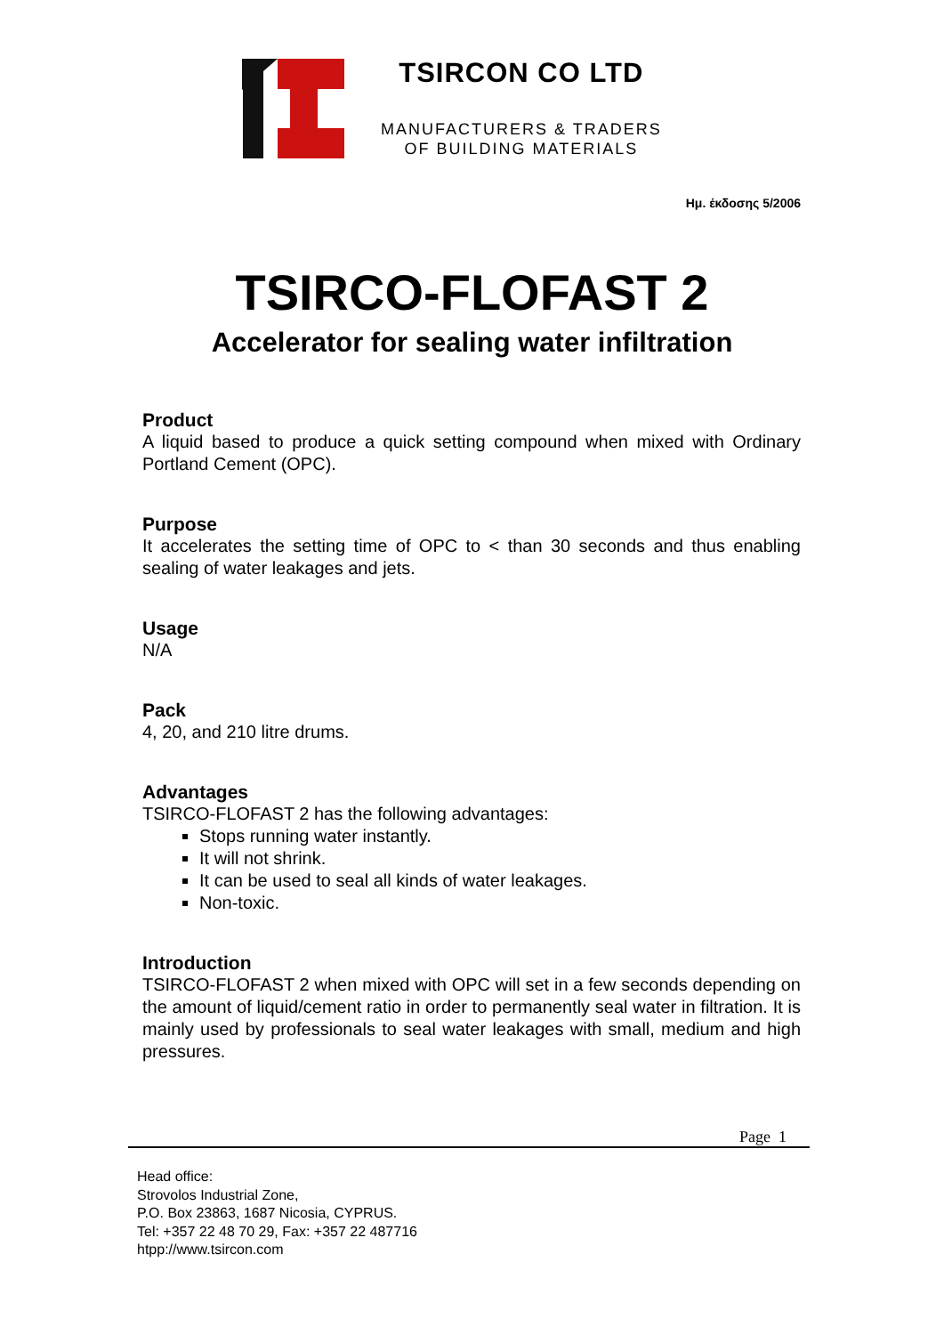TSIRCON CO LTD
MANUFACTURERS & TRADERS
OF BUILDING MATERIALS
Ημ. έκδοσης 5/2006
TSIRCO-FLOFAST 2
Accelerator for sealing water infiltration
Product
A liquid based to produce a quick setting compound when mixed with Ordinary Portland Cement (OPC).
Purpose
It accelerates the setting time of OPC to < than 30 seconds and thus enabling sealing of water leakages and jets.
Usage
N/A
Pack
4, 20, and 210 litre drums.
Advantages
TSIRCO-FLOFAST 2 has the following advantages:
Stops running water instantly.
It will not shrink.
It can be used to seal all kinds of water leakages.
Non-toxic.
Introduction
TSIRCO-FLOFAST 2 when mixed with OPC will set in a few seconds depending on the amount of liquid/cement ratio in order to permanently seal water in filtration. It is mainly used by professionals to seal water leakages with small, medium and high pressures.
Page 1
Head office:
Strovolos Industrial Zone,
P.O. Box 23863, 1687 Nicosia, CYPRUS.
Tel: +357 22 48 70 29, Fax: +357 22 487716
htpp://www.tsircon.com